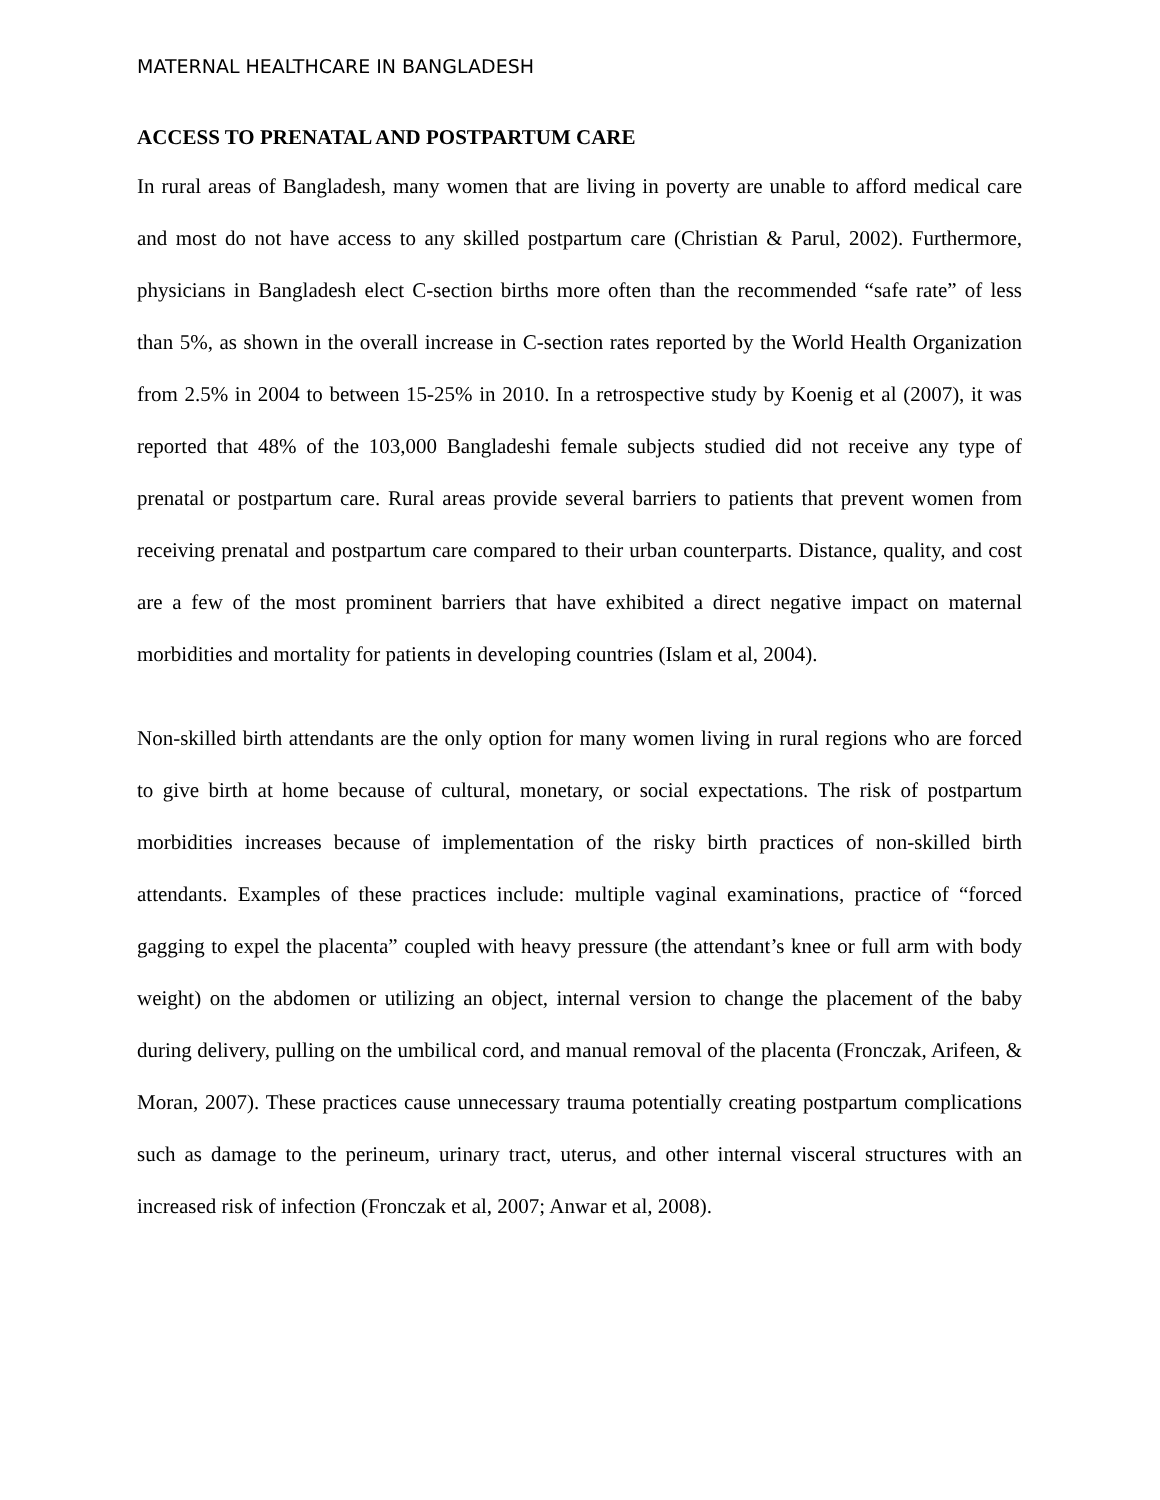MATERNAL HEALTHCARE IN BANGLADESH
ACCESS TO PRENATAL AND POSTPARTUM CARE
In rural areas of Bangladesh, many women that are living in poverty are unable to afford medical care and most do not have access to any skilled postpartum care (Christian & Parul, 2002). Furthermore, physicians in Bangladesh elect C-section births more often than the recommended “safe rate” of less than 5%, as shown in the overall increase in C-section rates reported by the World Health Organization from 2.5% in 2004 to between 15-25% in 2010. In a retrospective study by Koenig et al (2007), it was reported that 48% of the 103,000 Bangladeshi female subjects studied did not receive any type of prenatal or postpartum care. Rural areas provide several barriers to patients that prevent women from receiving prenatal and postpartum care compared to their urban counterparts. Distance, quality, and cost are a few of the most prominent barriers that have exhibited a direct negative impact on maternal morbidities and mortality for patients in developing countries (Islam et al, 2004).
Non-skilled birth attendants are the only option for many women living in rural regions who are forced to give birth at home because of cultural, monetary, or social expectations. The risk of postpartum morbidities increases because of implementation of the risky birth practices of non-skilled birth attendants. Examples of these practices include: multiple vaginal examinations, practice of “forced gagging to expel the placenta” coupled with heavy pressure (the attendant’s knee or full arm with body weight) on the abdomen or utilizing an object, internal version to change the placement of the baby during delivery, pulling on the umbilical cord, and manual removal of the placenta (Fronczak, Arifeen, & Moran, 2007). These practices cause unnecessary trauma potentially creating postpartum complications such as damage to the perineum, urinary tract, uterus, and other internal visceral structures with an increased risk of infection (Fronczak et al, 2007; Anwar et al, 2008).